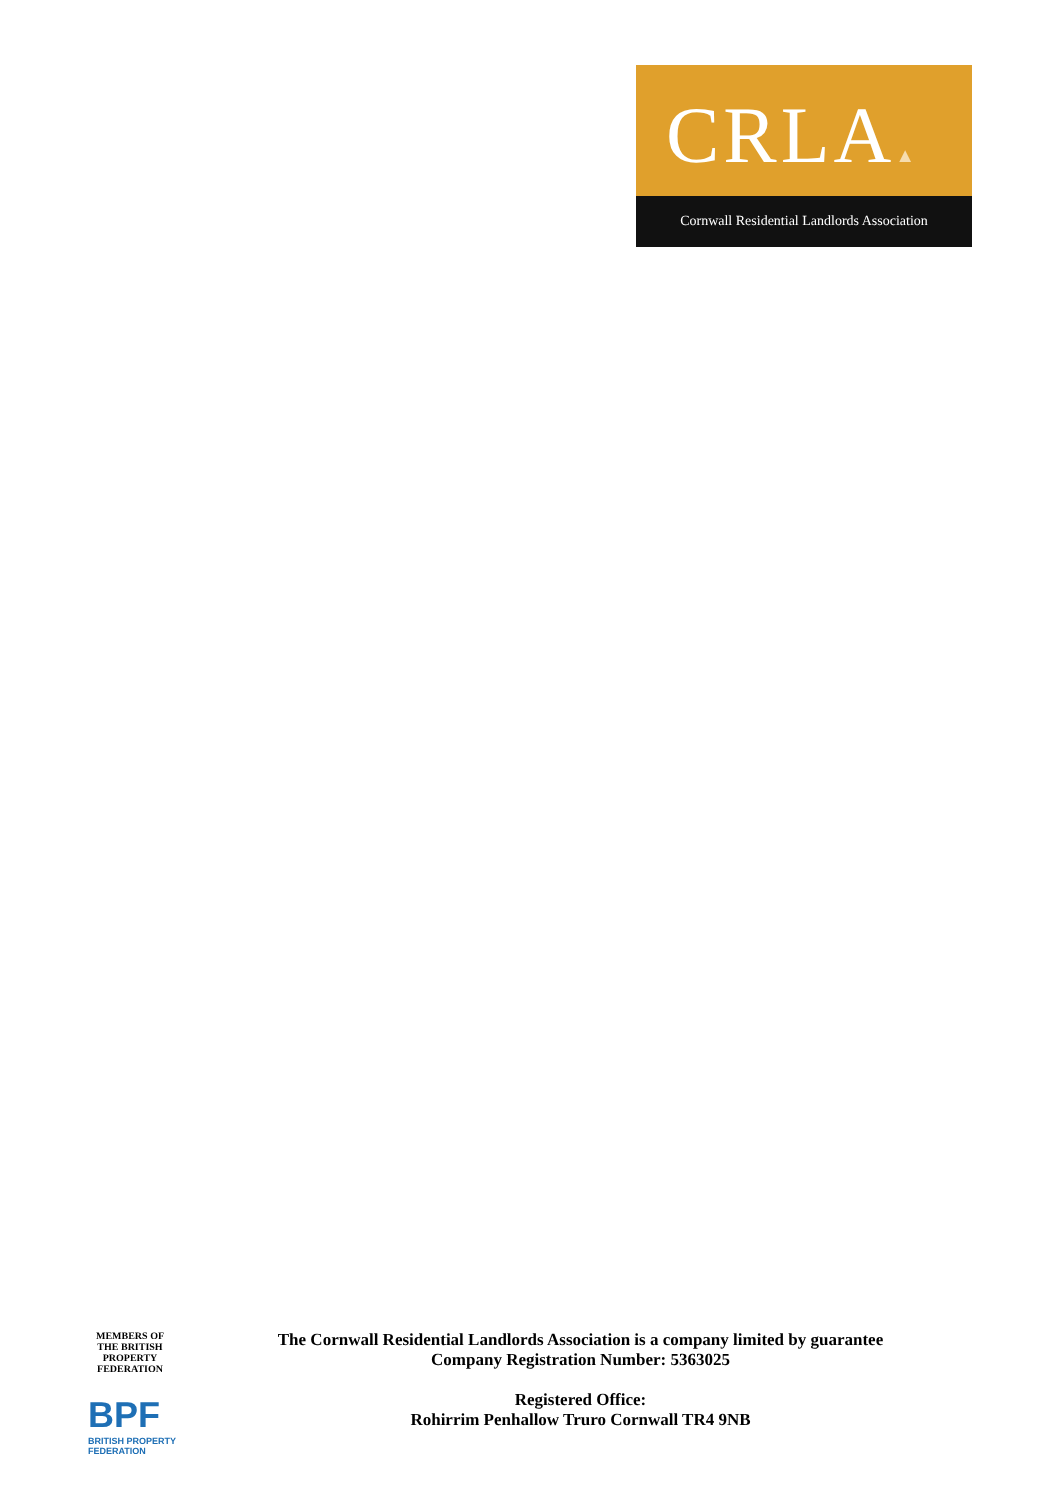CRLA▲
Cornwall Residential Landlords Association
MEMBERS OF
THE BRITISH
PROPERTY
FEDERATION
BPF
BRITISH PROPERTY
FEDERATION
The Cornwall Residential Landlords Association is a company limited by guarantee
Company Registration Number: 5363025
Registered Office:
Rohirrim Penhallow Truro Cornwall TR4 9NB